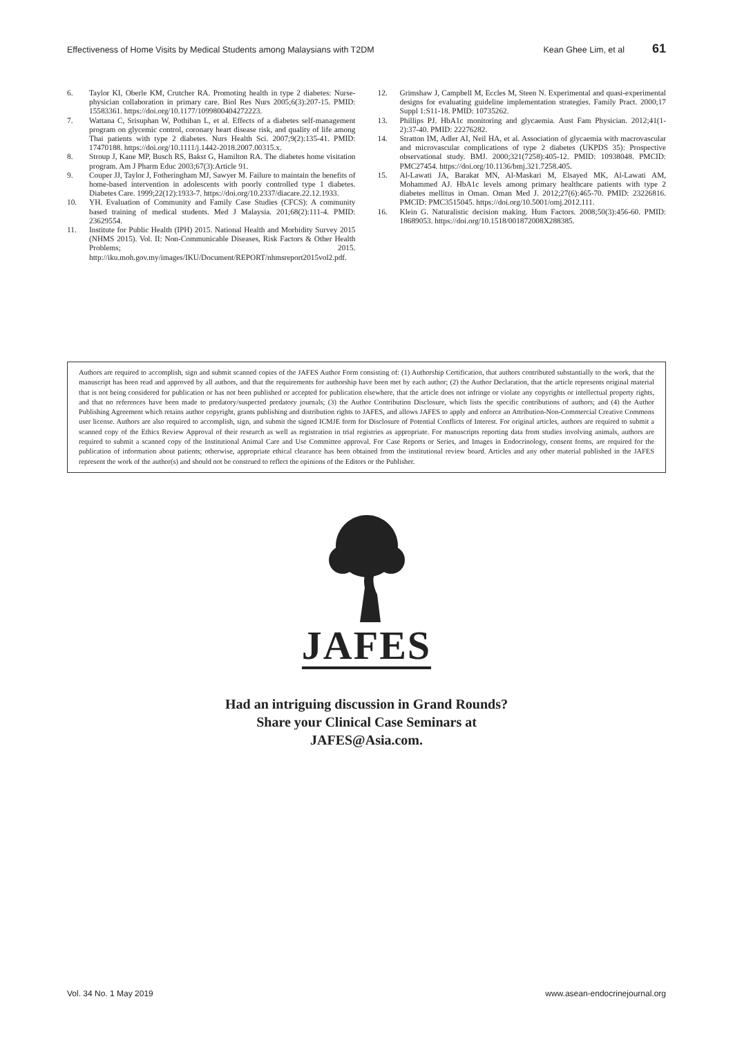Effectiveness of Home Visits by Medical Students among Malaysians with T2DM Kean Ghee Lim, et al 61
6. Taylor KI, Oberle KM, Crutcher RA. Promoting health in type 2 diabetes: Nurse-physician collaboration in primary care. Biol Res Nurs 2005;6(3):207-15. PMID: 15583361. https://doi.org/10.1177/1099800404272223.
7. Wattana C, Srisuphan W, Pothiban L, et al. Effects of a diabetes self-management program on glycemic control, coronary heart disease risk, and quality of life among Thai patients with type 2 diabetes. Nurs Health Sci. 2007;9(2):135-41. PMID: 17470188. https://doi.org/10.1111/j.1442-2018.2007.00315.x.
8. Stroup J, Kane MP, Busch RS, Bakst G, Hamilton RA. The diabetes home visitation program. Am J Pharm Educ 2003;67(3):Article 91.
9. Couper JJ, Taylor J, Fotheringham MJ, Sawyer M. Failure to maintain the benefits of home-based intervention in adolescents with poorly controlled type 1 diabetes. Diabetes Care. 1999;22(12):1933-7. https://doi.org/10.2337/diacare.22.12.1933.
10. YH. Evaluation of Community and Family Case Studies (CFCS): A community based training of medical students. Med J Malaysia. 201;68(2):111-4. PMID: 23629554.
11. Institute for Public Health (IPH) 2015. National Health and Morbidity Survey 2015 (NHMS 2015). Vol. II: Non-Communicable Diseases, Risk Factors & Other Health Problems; 2015. http://iku.moh.gov.my/images/IKU/Document/REPORT/nhmsreport2015vol2.pdf.
12. Grimshaw J, Campbell M, Eccles M, Steen N. Experimental and quasi-experimental designs for evaluating guideline implementation strategies. Family Pract. 2000;17 Suppl 1:S11-18. PMID: 10735262.
13. Phillips PJ. HbA1c monitoring and glycaemia. Aust Fam Physician. 2012;41(1-2):37-40. PMID: 22276282.
14. Stratton IM, Adler AI, Neil HA, et al. Association of glycaemia with macrovascular and microvascular complications of type 2 diabetes (UKPDS 35): Prospective observational study. BMJ. 2000;321(7258):405-12. PMID: 10938048. PMCID: PMC27454. https://doi.org/10.1136/bmj.321.7258.405.
15. Al-Lawati JA, Barakat MN, Al-Maskari M, Elsayed MK, Al-Lawati AM, Mohammed AJ. HbA1c levels among primary healthcare patients with type 2 diabetes mellitus in Oman. Oman Med J. 2012;27(6):465-70. PMID: 23226816. PMCID: PMC3515045. https://doi.org/10.5001/omj.2012.111.
16. Klein G. Naturalistic decision making. Hum Factors. 2008;50(3):456-60. PMID: 18689053. https://doi.org/10.1518/001872008X288385.
Authors are required to accomplish, sign and submit scanned copies of the JAFES Author Form consisting of: (1) Authorship Certification, that authors contributed substantially to the work, that the manuscript has been read and approved by all authors, and that the requirements for authorship have been met by each author; (2) the Author Declaration, that the article represents original material that is not being considered for publication or has not been published or accepted for publication elsewhere, that the article does not infringe or violate any copyrights or intellectual property rights, and that no references have been made to predatory/suspected predatory journals; (3) the Author Contribution Disclosure, which lists the specific contributions of authors; and (4) the Author Publishing Agreement which retains author copyright, grants publishing and distribution rights to JAFES, and allows JAFES to apply and enforce an Attribution-Non-Commercial Creative Commons user license. Authors are also required to accomplish, sign, and submit the signed ICMJE form for Disclosure of Potential Conflicts of Interest. For original articles, authors are required to submit a scanned copy of the Ethics Review Approval of their research as well as registration in trial registries as appropriate. For manuscripts reporting data from studies involving animals, authors are required to submit a scanned copy of the Institutional Animal Care and Use Committee approval. For Case Reports or Series, and Images in Endocrinology, consent forms, are required for the publication of information about patients; otherwise, appropriate ethical clearance has been obtained from the institutional review board. Articles and any other material published in the JAFES represent the work of the author(s) and should not be construed to reflect the opinions of the Editors or the Publisher.
JAFES
Had an intriguing discussion in Grand Rounds?
Share your Clinical Case Seminars at
JAFES@Asia.com.
Vol. 34 No. 1 May 2019 www.asean-endocrinejournal.org